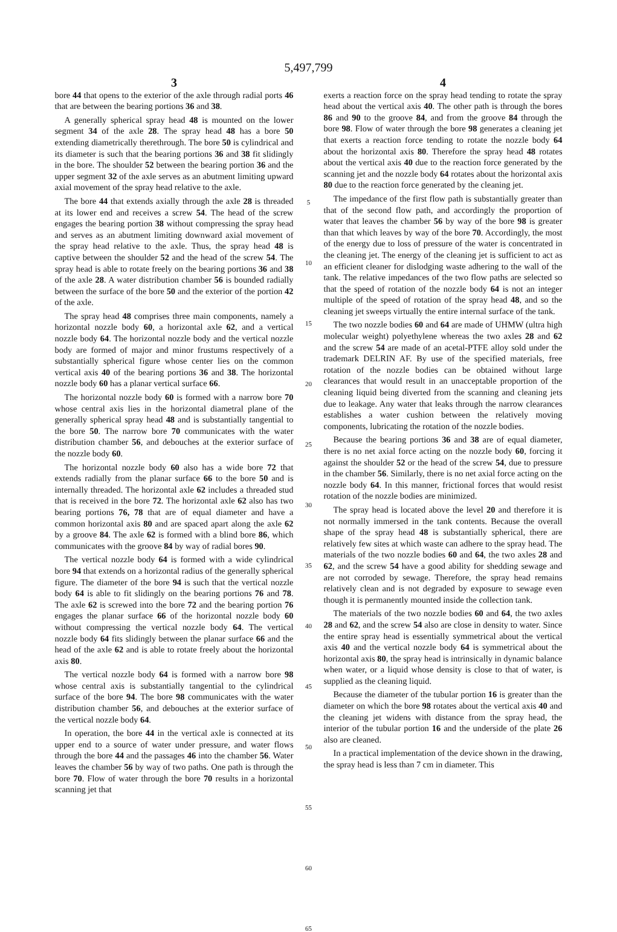5,497,799
3
bore 44 that opens to the exterior of the axle through radial ports 46 that are between the bearing portions 36 and 38.
A generally spherical spray head 48 is mounted on the lower segment 34 of the axle 28. The spray head 48 has a bore 50 extending diametrically therethrough. The bore 50 is cylindrical and its diameter is such that the bearing portions 36 and 38 fit slidingly in the bore. The shoulder 52 between the bearing portion 36 and the upper segment 32 of the axle serves as an abutment limiting upward axial movement of the spray head relative to the axle.
The bore 44 that extends axially through the axle 28 is threaded at its lower end and receives a screw 54. The head of the screw engages the bearing portion 38 without compressing the spray head and serves as an abutment limiting downward axial movement of the spray head relative to the axle. Thus, the spray head 48 is captive between the shoulder 52 and the head of the screw 54. The spray head is able to rotate freely on the bearing portions 36 and 38 of the axle 28. A water distribution chamber 56 is bounded radially between the surface of the bore 50 and the exterior of the portion 42 of the axle.
The spray head 48 comprises three main components, namely a horizontal nozzle body 60, a horizontal axle 62, and a vertical nozzle body 64. The horizontal nozzle body and the vertical nozzle body are formed of major and minor frustums respectively of a substantially spherical figure whose center lies on the common vertical axis 40 of the bearing portions 36 and 38. The horizontal nozzle body 60 has a planar vertical surface 66.
The horizontal nozzle body 60 is formed with a narrow bore 70 whose central axis lies in the horizontal diametral plane of the generally spherical spray head 48 and is substantially tangential to the bore 50. The narrow bore 70 communicates with the water distribution chamber 56, and debouches at the exterior surface of the nozzle body 60.
The horizontal nozzle body 60 also has a wide bore 72 that extends radially from the planar surface 66 to the bore 50 and is internally threaded. The horizontal axle 62 includes a threaded stud that is received in the bore 72. The horizontal axle 62 also has two bearing portions 76, 78 that are of equal diameter and have a common horizontal axis 80 and are spaced apart along the axle 62 by a groove 84. The axle 62 is formed with a blind bore 86, which communicates with the groove 84 by way of radial bores 90.
The vertical nozzle body 64 is formed with a wide cylindrical bore 94 that extends on a horizontal radius of the generally spherical figure. The diameter of the bore 94 is such that the vertical nozzle body 64 is able to fit slidingly on the bearing portions 76 and 78. The axle 62 is screwed into the bore 72 and the bearing portion 76 engages the planar surface 66 of the horizontal nozzle body 60 without compressing the vertical nozzle body 64. The vertical nozzle body 64 fits slidingly between the planar surface 66 and the head of the axle 62 and is able to rotate freely about the horizontal axis 80.
The vertical nozzle body 64 is formed with a narrow bore 98 whose central axis is substantially tangential to the cylindrical surface of the bore 94. The bore 98 communicates with the water distribution chamber 56, and debouches at the exterior surface of the vertical nozzle body 64.
In operation, the bore 44 in the vertical axle is connected at its upper end to a source of water under pressure, and water flows through the bore 44 and the passages 46 into the chamber 56. Water leaves the chamber 56 by way of two paths. One path is through the bore 70. Flow of water through the bore 70 results in a horizontal scanning jet that
5
10
15
20
25
30
35
40
45
50
55
60
65
4
exerts a reaction force on the spray head tending to rotate the spray head about the vertical axis 40. The other path is through the bores 86 and 90 to the groove 84, and from the groove 84 through the bore 98. Flow of water through the bore 98 generates a cleaning jet that exerts a reaction force tending to rotate the nozzle body 64 about the horizontal axis 80. Therefore the spray head 48 rotates about the vertical axis 40 due to the reaction force generated by the scanning jet and the nozzle body 64 rotates about the horizontal axis 80 due to the reaction force generated by the cleaning jet.
The impedance of the first flow path is substantially greater than that of the second flow path, and accordingly the proportion of water that leaves the chamber 56 by way of the bore 98 is greater than that which leaves by way of the bore 70. Accordingly, the most of the energy due to loss of pressure of the water is concentrated in the cleaning jet. The energy of the cleaning jet is sufficient to act as an efficient cleaner for dislodging waste adhering to the wall of the tank. The relative impedances of the two flow paths are selected so that the speed of rotation of the nozzle body 64 is not an integer multiple of the speed of rotation of the spray head 48, and so the cleaning jet sweeps virtually the entire internal surface of the tank.
The two nozzle bodies 60 and 64 are made of UHMW (ultra high molecular weight) polyethylene whereas the two axles 28 and 62 and the screw 54 are made of an acetal-PTFE alloy sold under the trademark DELRIN AF. By use of the specified materials, free rotation of the nozzle bodies can be obtained without large clearances that would result in an unacceptable proportion of the cleaning liquid being diverted from the scanning and cleaning jets due to leakage. Any water that leaks through the narrow clearances establishes a water cushion between the relatively moving components, lubricating the rotation of the nozzle bodies.
Because the bearing portions 36 and 38 are of equal diameter, there is no net axial force acting on the nozzle body 60, forcing it against the shoulder 52 or the head of the screw 54, due to pressure in the chamber 56. Similarly, there is no net axial force acting on the nozzle body 64. In this manner, frictional forces that would resist rotation of the nozzle bodies are minimized.
The spray head is located above the level 20 and therefore it is not normally immersed in the tank contents. Because the overall shape of the spray head 48 is substantially spherical, there are relatively few sites at which waste can adhere to the spray head. The materials of the two nozzle bodies 60 and 64, the two axles 28 and 62, and the screw 54 have a good ability for shedding sewage and are not corroded by sewage. Therefore, the spray head remains relatively clean and is not degraded by exposure to sewage even though it is permanently mounted inside the collection tank.
The materials of the two nozzle bodies 60 and 64, the two axles 28 and 62, and the screw 54 also are close in density to water. Since the entire spray head is essentially symmetrical about the vertical axis 40 and the vertical nozzle body 64 is symmetrical about the horizontal axis 80, the spray head is intrinsically in dynamic balance when water, or a liquid whose density is close to that of water, is supplied as the cleaning liquid.
Because the diameter of the tubular portion 16 is greater than the diameter on which the bore 98 rotates about the vertical axis 40 and the cleaning jet widens with distance from the spray head, the interior of the tubular portion 16 and the underside of the plate 26 also are cleaned.
In a practical implementation of the device shown in the drawing, the spray head is less than 7 cm in diameter. This